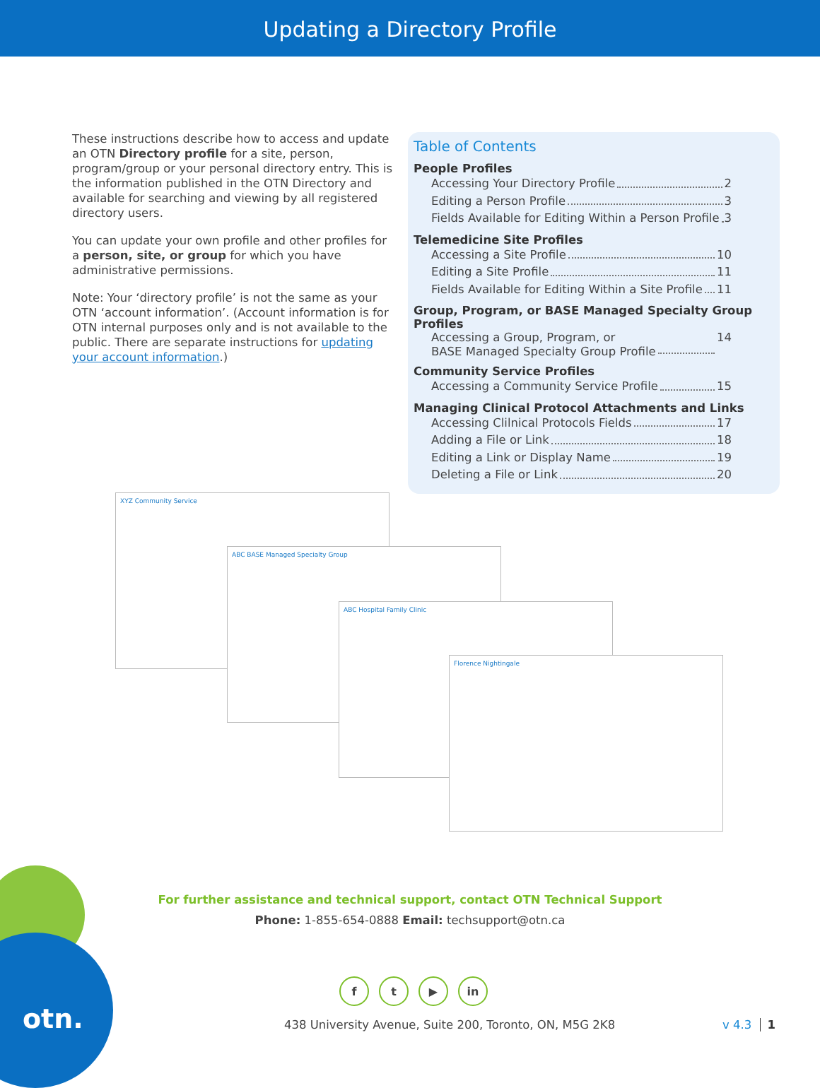Updating a Directory Profile
These instructions describe how to access and update an OTN Directory profile for a site, person, program/group or your personal directory entry. This is the information published in the OTN Directory and available for searching and viewing by all registered directory users.
You can update your own profile and other profiles for a person, site, or group for which you have administrative permissions.
Note: Your ‘directory profile’ is not the same as your OTN ‘account information’. (Account information is for OTN internal purposes only and is not available to the public. There are separate instructions for updating your account information.)
Table of Contents
People Profiles
Accessing Your Directory Profile 2
Editing a Person Profile 3
Fields Available for Editing Within a Person Profile 3
Telemedicine Site Profiles
Accessing a Site Profile 10
Editing a Site Profile 11
Fields Available for Editing Within a Site Profile 11
Group, Program, or BASE Managed Specialty Group Profiles
Accessing a Group, Program, or
BASE Managed Specialty Group Profile 14
Community Service Profiles
Accessing a Community Service Profile 15
Managing Clinical Protocol Attachments and Links
Accessing Clilnical Protocols Fields 17
Adding a File or Link 18
Editing a Link or Display Name 19
Deleting a File or Link 20
XYZ Community Service
ABC BASE Managed Specialty Group
ABC Hospital Family Clinic
Florence Nightingale
otn.
For further assistance and technical support, contact OTN Technical Support
Phone: 1-855-654-0888 Email: techsupport@otn.ca
f t ▶ in
438 University Avenue, Suite 200, Toronto, ON, M5G 2K8
v 4.3 1